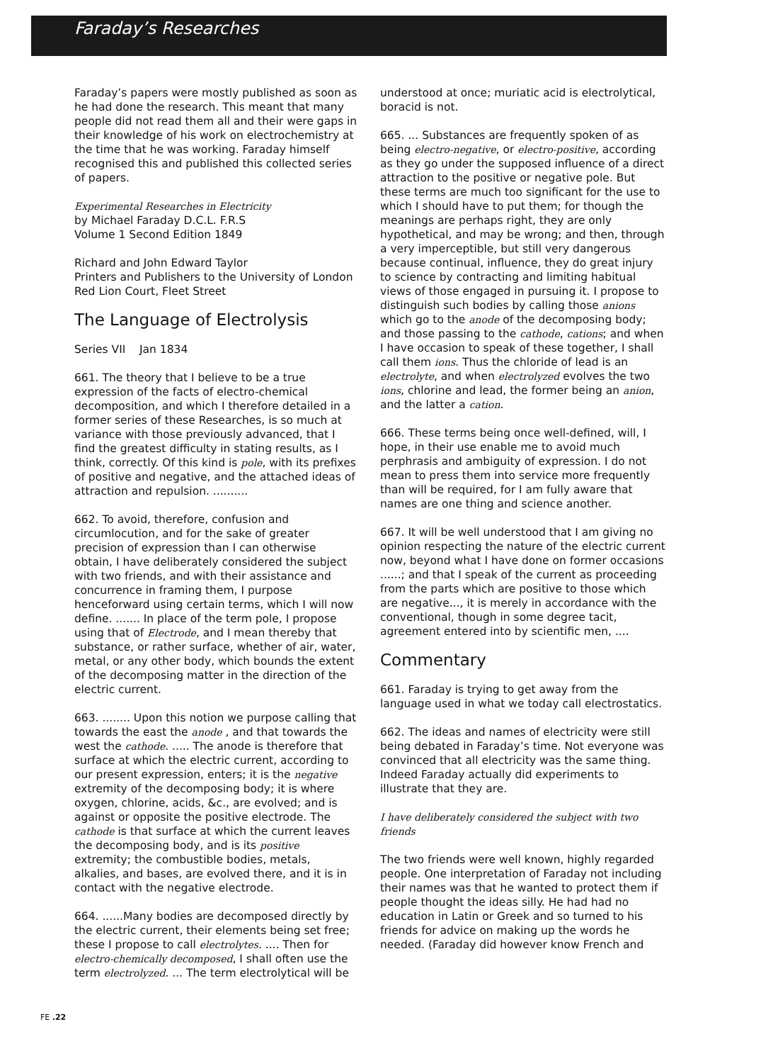Faraday’s Researches
Faraday’s papers were mostly published as soon as he had done the research. This meant that many people did not read them all and their were gaps in their knowledge of his work on electrochemistry at the time that he was working. Faraday himself recognised this and published this collected series of papers.
Experimental Researches in Electricity
by Michael Faraday D.C.L. F.R.S
Volume 1 Second Edition 1849
Richard and John Edward Taylor
Printers and Publishers to the University of London
Red Lion Court, Fleet Street
The Language of Electrolysis
Series VII Jan 1834
661. The theory that I believe to be a true expression of the facts of electro-chemical decomposition, and which I therefore detailed in a former series of these Researches, is so much at variance with those previously advanced, that I find the greatest difficulty in stating results, as I think, correctly. Of this kind is pole, with its prefixes of positive and negative, and the attached ideas of attraction and repulsion. ..........
662. To avoid, therefore, confusion and circumlocution, and for the sake of greater precision of expression than I can otherwise obtain, I have deliberately considered the subject with two friends, and with their assistance and concurrence in framing them, I purpose henceforward using certain terms, which I will now define. ....... In place of the term pole, I propose using that of Electrode, and I mean thereby that substance, or rather surface, whether of air, water, metal, or any other body, which bounds the extent of the decomposing matter in the direction of the electric current.
663. ........ Upon this notion we purpose calling that towards the east the anode , and that towards the west the cathode. ..... The anode is therefore that surface at which the electric current, according to our present expression, enters; it is the negative extremity of the decomposing body; it is where oxygen, chlorine, acids, &c., are evolved; and is against or opposite the positive electrode. The cathode is that surface at which the current leaves the decomposing body, and is its positive extremity; the combustible bodies, metals, alkalies, and bases, are evolved there, and it is in contact with the negative electrode.
664. ......Many bodies are decomposed directly by the electric current, their elements being set free; these I propose to call electrolytes. .... Then for electro-chemically decomposed, I shall often use the term electrolyzed. ... The term electrolytical will be
understood at once; muriatic acid is electrolytical, boracid is not.
665. ... Substances are frequently spoken of as being electro-negative, or electro-positive, according as they go under the supposed influence of a direct attraction to the positive or negative pole. But these terms are much too significant for the use to which I should have to put them; for though the meanings are perhaps right, they are only hypothetical, and may be wrong; and then, through a very imperceptible, but still very dangerous because continual, influence, they do great injury to science by contracting and limiting habitual views of those engaged in pursuing it. I propose to distinguish such bodies by calling those anions which go to the anode of the decomposing body; and those passing to the cathode, cations; and when I have occasion to speak of these together, I shall call them ions. Thus the chloride of lead is an electrolyte, and when electrolyzed evolves the two ions, chlorine and lead, the former being an anion, and the latter a cation.
666. These terms being once well-defined, will, I hope, in their use enable me to avoid much perphrasis and ambiguity of expression. I do not mean to press them into service more frequently than will be required, for I am fully aware that names are one thing and science another.
667. It will be well understood that I am giving no opinion respecting the nature of the electric current now, beyond what I have done on former occasions ......; and that I speak of the current as proceeding from the parts which are positive to those which are negative..., it is merely in accordance with the conventional, though in some degree tacit, agreement entered into by scientific men, ....
Commentary
661. Faraday is trying to get away from the language used in what we today call electrostatics.
662. The ideas and names of electricity were still being debated in Faraday’s time. Not everyone was convinced that all electricity was the same thing. Indeed Faraday actually did experiments to illustrate that they are.
I have deliberately considered the subject with two friends
The two friends were well known, highly regarded people. One interpretation of Faraday not including their names was that he wanted to protect them if people thought the ideas silly. He had had no education in Latin or Greek and so turned to his friends for advice on making up the words he needed. (Faraday did however know French and
FE .22